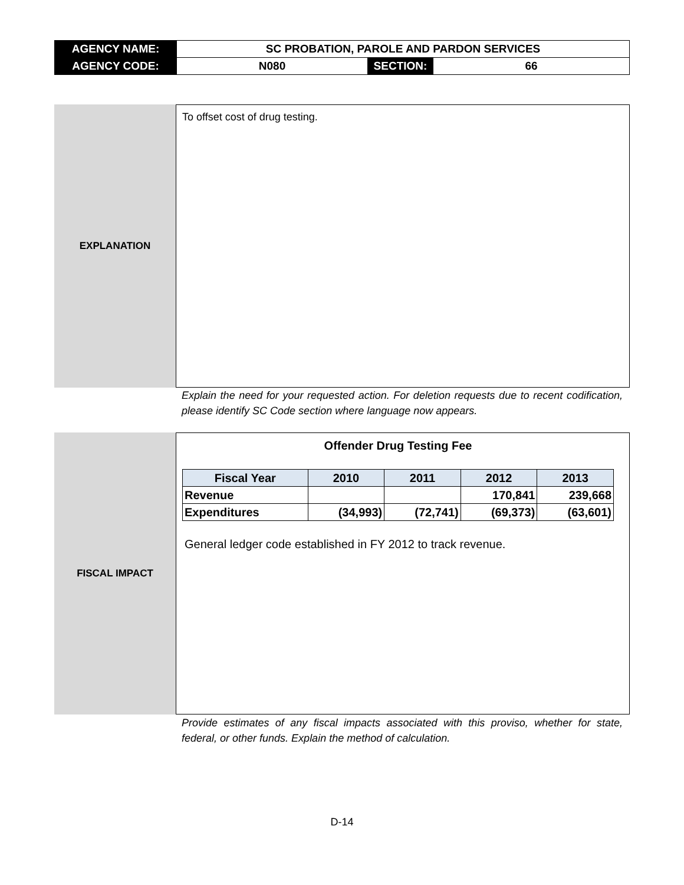| AGENCY NAME: | SC PROBATION, PAROLE AND PARDON SERVICES | | |
| AGENCY CODE: | N080 | SECTION: | 66 |
EXPLANATION
To offset cost of drug testing.
Explain the need for your requested action. For deletion requests due to recent codification, please identify SC Code section where language now appears.
FISCAL IMPACT
Offender Drug Testing Fee
| Fiscal Year | 2010 | 2011 | 2012 | 2013 |
| --- | --- | --- | --- | --- |
| Revenue | | | 170,841 | 239,668 |
| Expenditures | (34,993) | (72,741) | (69,373) | (63,601) |
General ledger code established in FY 2012 to track revenue.
Provide estimates of any fiscal impacts associated with this proviso, whether for state, federal, or other funds. Explain the method of calculation.
D-14